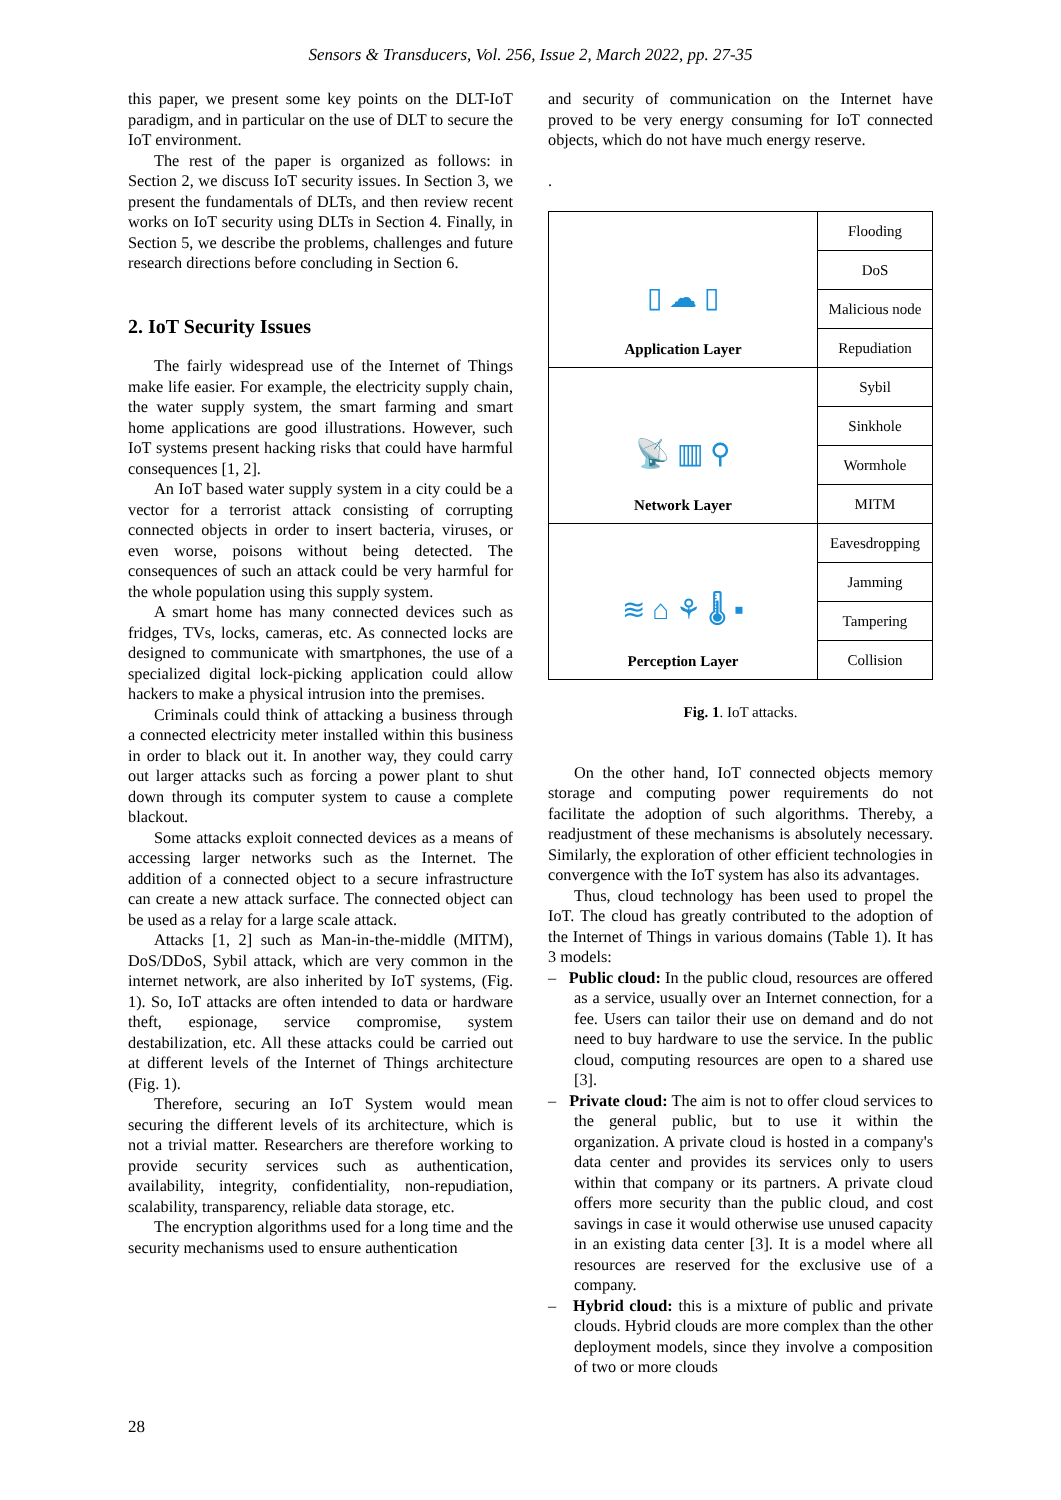Sensors & Transducers, Vol. 256, Issue 2, March 2022, pp. 27-35
this paper, we present some key points on the DLT-IoT paradigm, and in particular on the use of DLT to secure the IoT environment.
The rest of the paper is organized as follows: in Section 2, we discuss IoT security issues. In Section 3, we present the fundamentals of DLTs, and then review recent works on IoT security using DLTs in Section 4. Finally, in Section 5, we describe the problems, challenges and future research directions before concluding in Section 6.
2. IoT Security Issues
The fairly widespread use of the Internet of Things make life easier. For example, the electricity supply chain, the water supply system, the smart farming and smart home applications are good illustrations. However, such IoT systems present hacking risks that could have harmful consequences [1, 2].
An IoT based water supply system in a city could be a vector for a terrorist attack consisting of corrupting connected objects in order to insert bacteria, viruses, or even worse, poisons without being detected. The consequences of such an attack could be very harmful for the whole population using this supply system.
A smart home has many connected devices such as fridges, TVs, locks, cameras, etc. As connected locks are designed to communicate with smartphones, the use of a specialized digital lock-picking application could allow hackers to make a physical intrusion into the premises.
Criminals could think of attacking a business through a connected electricity meter installed within this business in order to black out it. In another way, they could carry out larger attacks such as forcing a power plant to shut down through its computer system to cause a complete blackout.
Some attacks exploit connected devices as a means of accessing larger networks such as the Internet. The addition of a connected object to a secure infrastructure can create a new attack surface. The connected object can be used as a relay for a large scale attack.
Attacks [1, 2] such as Man-in-the-middle (MITM), DoS/DDoS, Sybil attack, which are very common in the internet network, are also inherited by IoT systems, (Fig. 1). So, IoT attacks are often intended to data or hardware theft, espionage, service compromise, system destabilization, etc. All these attacks could be carried out at different levels of the Internet of Things architecture (Fig. 1).
Therefore, securing an IoT System would mean securing the different levels of its architecture, which is not a trivial matter. Researchers are therefore working to provide security services such as authentication, availability, integrity, confidentiality, non-repudiation, scalability, transparency, reliable data storage, etc.
The encryption algorithms used for a long time and the security mechanisms used to ensure authentication
and security of communication on the Internet have proved to be very energy consuming for IoT connected objects, which do not have much energy reserve.
.
| ▯ ☁ ▯ Application Layer | Flooding |
| | DoS |
| | Malicious node |
| | Repudiation |
| 📡 ▥ ⚲ Network Layer | Sybil |
| | Sinkhole |
| | Wormhole |
| | MITM |
| ≋ ⌂ ⚘ 🌡 ▪ Perception Layer | Eavesdropping |
| | Jamming |
| | Tampering |
| | Collision |
Fig. 1. IoT attacks.
On the other hand, IoT connected objects memory storage and computing power requirements do not facilitate the adoption of such algorithms. Thereby, a readjustment of these mechanisms is absolutely necessary. Similarly, the exploration of other efficient technologies in convergence with the IoT system has also its advantages.
Thus, cloud technology has been used to propel the IoT. The cloud has greatly contributed to the adoption of the Internet of Things in various domains (Table 1). It has 3 models:
– Public cloud: In the public cloud, resources are offered as a service, usually over an Internet connection, for a fee. Users can tailor their use on demand and do not need to buy hardware to use the service. In the public cloud, computing resources are open to a shared use [3].
– Private cloud: The aim is not to offer cloud services to the general public, but to use it within the organization. A private cloud is hosted in a company's data center and provides its services only to users within that company or its partners. A private cloud offers more security than the public cloud, and cost savings in case it would otherwise use unused capacity in an existing data center [3]. It is a model where all resources are reserved for the exclusive use of a company.
– Hybrid cloud: this is a mixture of public and private clouds. Hybrid clouds are more complex than the other deployment models, since they involve a composition of two or more clouds
28